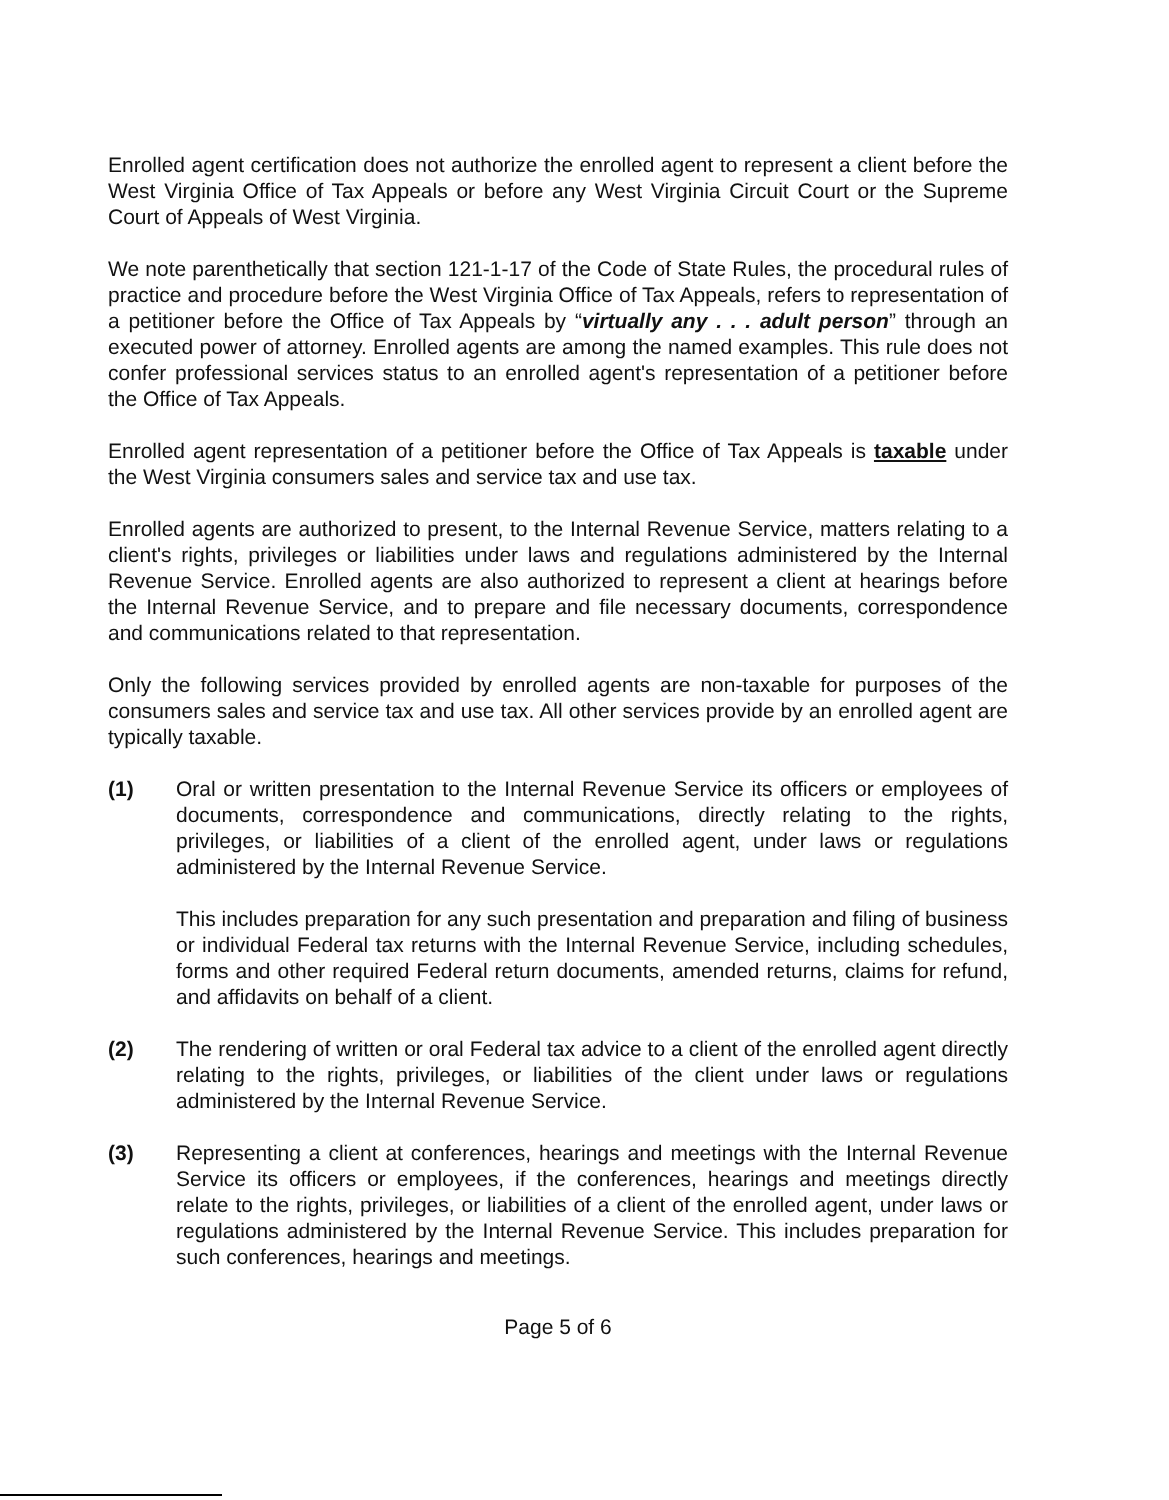Enrolled agent certification does not authorize the enrolled agent to represent a client before the West Virginia Office of Tax Appeals or before any West Virginia Circuit Court or the Supreme Court of Appeals of West Virginia.
We note parenthetically that section 121-1-17 of the Code of State Rules, the procedural rules of practice and procedure before the West Virginia Office of Tax Appeals, refers to representation of a petitioner before the Office of Tax Appeals by “virtually any . . . adult person” through an executed power of attorney. Enrolled agents are among the named examples. This rule does not confer professional services status to an enrolled agent's representation of a petitioner before the Office of Tax Appeals.
Enrolled agent representation of a petitioner before the Office of Tax Appeals is taxable under the West Virginia consumers sales and service tax and use tax.
Enrolled agents are authorized to present, to the Internal Revenue Service, matters relating to a client's rights, privileges or liabilities under laws and regulations administered by the Internal Revenue Service. Enrolled agents are also authorized to represent a client at hearings before the Internal Revenue Service, and to prepare and file necessary documents, correspondence and communications related to that representation.
Only the following services provided by enrolled agents are non-taxable for purposes of the consumers sales and service tax and use tax. All other services provide by an enrolled agent are typically taxable.
(1) Oral or written presentation to the Internal Revenue Service its officers or employees of documents, correspondence and communications, directly relating to the rights, privileges, or liabilities of a client of the enrolled agent, under laws or regulations administered by the Internal Revenue Service.
This includes preparation for any such presentation and preparation and filing of business or individual Federal tax returns with the Internal Revenue Service, including schedules, forms and other required Federal return documents, amended returns, claims for refund, and affidavits on behalf of a client.
(2) The rendering of written or oral Federal tax advice to a client of the enrolled agent directly relating to the rights, privileges, or liabilities of the client under laws or regulations administered by the Internal Revenue Service.
(3) Representing a client at conferences, hearings and meetings with the Internal Revenue Service its officers or employees, if the conferences, hearings and meetings directly relate to the rights, privileges, or liabilities of a client of the enrolled agent, under laws or regulations administered by the Internal Revenue Service. This includes preparation for such conferences, hearings and meetings.
Page 5 of 6